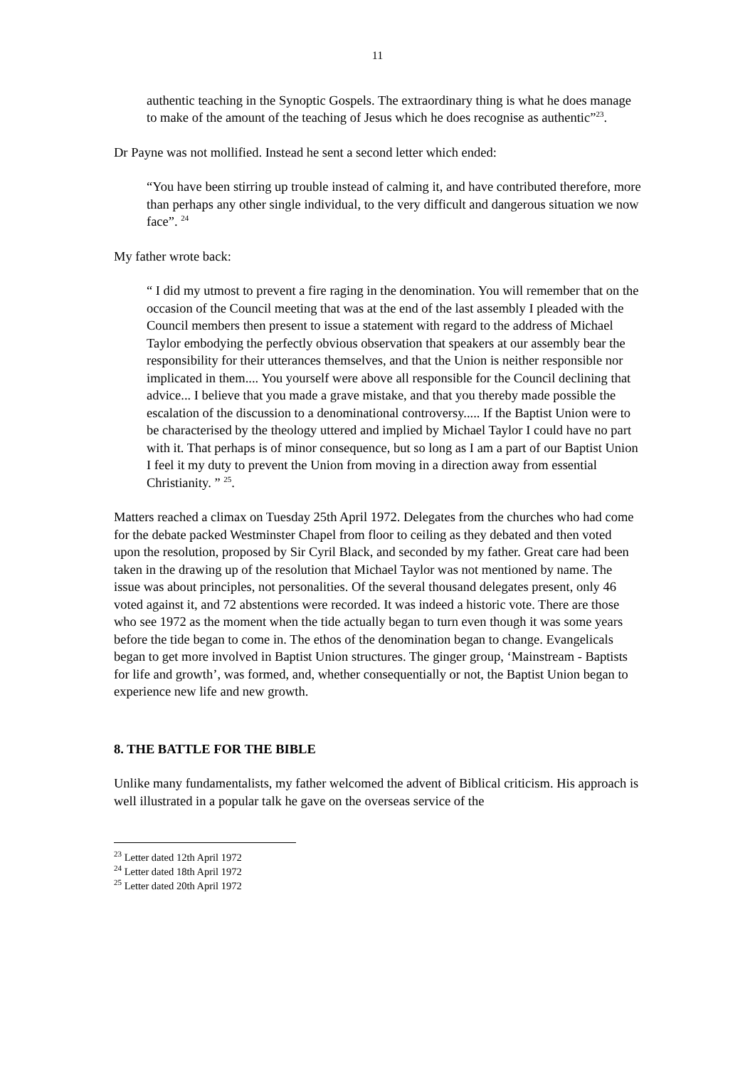11
authentic teaching in the Synoptic Gospels. The extraordinary thing is what he does manage to make of the amount of the teaching of Jesus which he does recognise as authentic”<sup>23</sup>.
Dr Payne was not mollified. Instead he sent a second letter which ended:
“You have been stirring up trouble instead of calming it, and have contributed therefore, more than perhaps any other single individual, to the very difficult and dangerous situation we now face”. <sup>24</sup>
My father wrote back:
“ I did my utmost to prevent a fire raging in the denomination. You will remember that on the occasion of the Council meeting that was at the end of the last assembly I pleaded with the Council members then present to issue a statement with regard to the address of Michael Taylor embodying the perfectly obvious observation that speakers at our assembly bear the responsibility for their utterances themselves, and that the Union is neither responsible nor implicated in them.... You yourself were above all responsible for the Council declining that advice... I believe that you made a grave mistake, and that you thereby made possible the escalation of the discussion to a denominational controversy..... If the Baptist Union were to be characterised by the theology uttered and implied by Michael Taylor I could have no part with it. That perhaps is of minor consequence, but so long as I am a part of our Baptist Union I feel it my duty to prevent the Union from moving in a direction away from essential Christianity. ” <sup>25</sup>.
Matters reached a climax on Tuesday 25th April 1972. Delegates from the churches who had come for the debate packed Westminster Chapel from floor to ceiling as they debated and then voted upon the resolution, proposed by Sir Cyril Black, and seconded by my father. Great care had been taken in the drawing up of the resolution that Michael Taylor was not mentioned by name. The issue was about principles, not personalities. Of the several thousand delegates present, only 46 voted against it, and 72 abstentions were recorded. It was indeed a historic vote. There are those who see 1972 as the moment when the tide actually began to turn even though it was some years before the tide began to come in. The ethos of the denomination began to change. Evangelicals began to get more involved in Baptist Union structures. The ginger group, ‘Mainstream - Baptists for life and growth’, was formed, and, whether consequentially or not, the Baptist Union began to experience new life and new growth.
8. THE BATTLE FOR THE BIBLE
Unlike many fundamentalists, my father welcomed the advent of Biblical criticism. His approach is well illustrated in a popular talk he gave on the overseas service of the
<sup>23</sup> Letter dated 12th April 1972
<sup>24</sup> Letter dated 18th April 1972
<sup>25</sup> Letter dated 20th April 1972